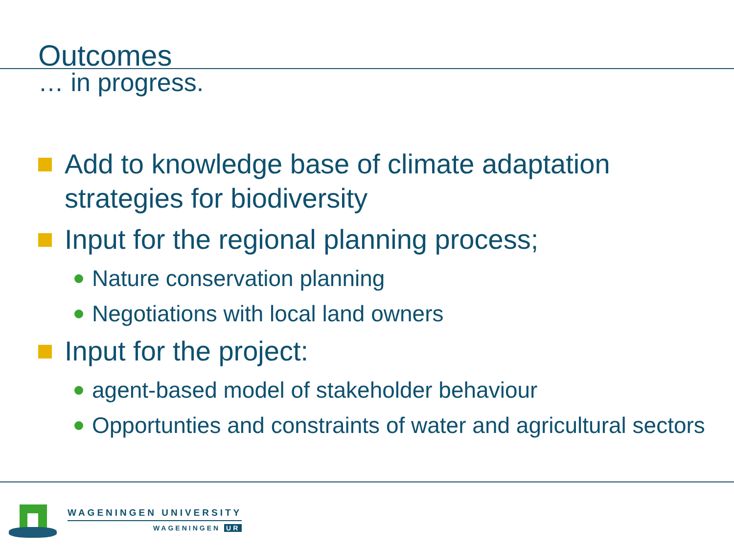Outcomes
… in progress.
Add to knowledge base of climate adaptation strategies for biodiversity
Input for the regional planning process;
Nature conservation planning
Negotiations with local land owners
Input for the project:
agent-based model of stakeholder behaviour
Opportunties and constraints of water and agricultural sectors
WAGENINGEN UNIVERSITY
WAGENINGEN UR